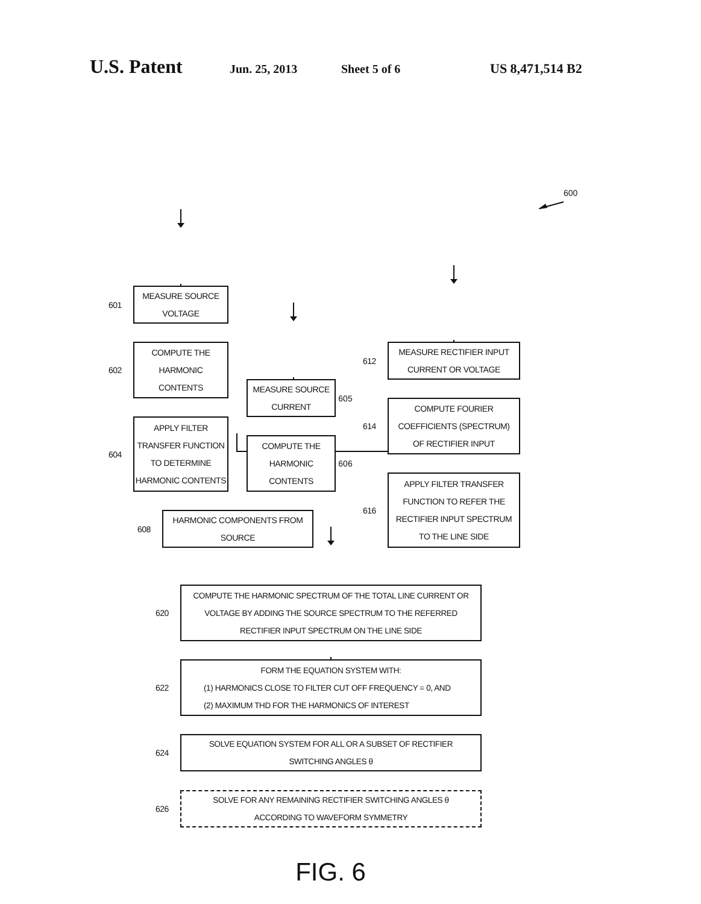U.S. Patent Jun. 25, 2013 Sheet 5 of 6 US 8,471,514 B2
600
601
MEASURE SOURCE
VOLTAGE
602
COMPUTE THE
HARMONIC
CONTENTS
604
APPLY FILTER
TRANSFER FUNCTION
TO DETERMINE
HARMONIC CONTENTS
MEASURE SOURCE
CURRENT
605
COMPUTE THE
HARMONIC
CONTENTS
606
608
HARMONIC COMPONENTS FROM
SOURCE
612
MEASURE RECTIFIER INPUT
CURRENT OR VOLTAGE
614
COMPUTE FOURIER
COEFFICIENTS (SPECTRUM)
OF RECTIFIER INPUT
616
APPLY FILTER TRANSFER
FUNCTION TO REFER THE
RECTIFIER INPUT SPECTRUM
TO THE LINE SIDE
620
COMPUTE THE HARMONIC SPECTRUM OF THE TOTAL LINE CURRENT OR
VOLTAGE BY ADDING THE SOURCE SPECTRUM TO THE REFERRED
RECTIFIER INPUT SPECTRUM ON THE LINE SIDE
622
FORM THE EQUATION SYSTEM WITH:
(1) HARMONICS CLOSE TO FILTER CUT OFF FREQUENCY = 0, AND
(2) MAXIMUM THD FOR THE HARMONICS OF INTEREST
624
SOLVE EQUATION SYSTEM FOR ALL OR A SUBSET OF RECTIFIER
SWITCHING ANGLES θ
626
SOLVE FOR ANY REMAINING RECTIFIER SWITCHING ANGLES θ
ACCORDING TO WAVEFORM SYMMETRY
FIG. 6